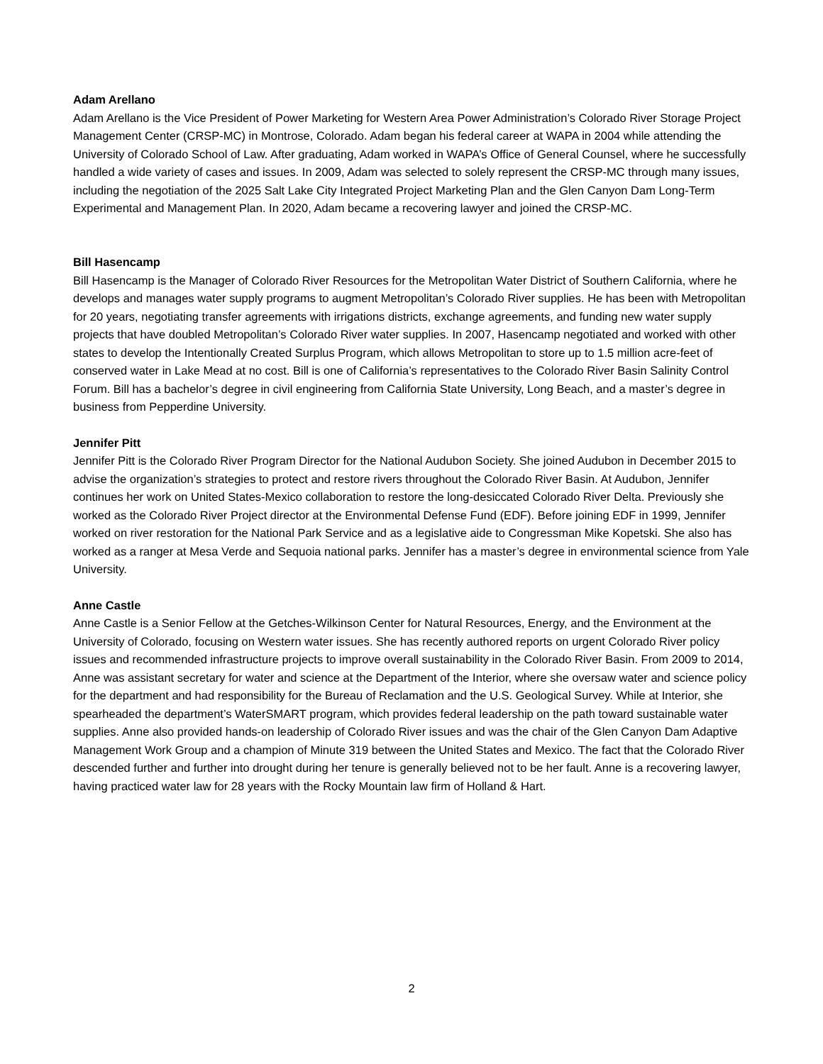Adam Arellano
Adam Arellano is the Vice President of Power Marketing for Western Area Power Administration’s Colorado River Storage Project Management Center (CRSP-MC) in Montrose, Colorado. Adam began his federal career at WAPA in 2004 while attending the University of Colorado School of Law. After graduating, Adam worked in WAPA’s Office of General Counsel, where he successfully handled a wide variety of cases and issues. In 2009, Adam was selected to solely represent the CRSP-MC through many issues, including the negotiation of the 2025 Salt Lake City Integrated Project Marketing Plan and the Glen Canyon Dam Long-Term Experimental and Management Plan. In 2020, Adam became a recovering lawyer and joined the CRSP-MC.
Bill Hasencamp
Bill Hasencamp is the Manager of Colorado River Resources for the Metropolitan Water District of Southern California, where he develops and manages water supply programs to augment Metropolitan’s Colorado River supplies. He has been with Metropolitan for 20 years, negotiating transfer agreements with irrigations districts, exchange agreements, and funding new water supply projects that have doubled Metropolitan’s Colorado River water supplies. In 2007, Hasencamp negotiated and worked with other states to develop the Intentionally Created Surplus Program, which allows Metropolitan to store up to 1.5 million acre-feet of conserved water in Lake Mead at no cost. Bill is one of California’s representatives to the Colorado River Basin Salinity Control Forum. Bill has a bachelor’s degree in civil engineering from California State University, Long Beach, and a master’s degree in business from Pepperdine University.
Jennifer Pitt
Jennifer Pitt is the Colorado River Program Director for the National Audubon Society. She joined Audubon in December 2015 to advise the organization’s strategies to protect and restore rivers throughout the Colorado River Basin. At Audubon, Jennifer continues her work on United States-Mexico collaboration to restore the long-desiccated Colorado River Delta. Previously she worked as the Colorado River Project director at the Environmental Defense Fund (EDF). Before joining EDF in 1999, Jennifer worked on river restoration for the National Park Service and as a legislative aide to Congressman Mike Kopetski. She also has worked as a ranger at Mesa Verde and Sequoia national parks. Jennifer has a master’s degree in environmental science from Yale University.
Anne Castle
Anne Castle is a Senior Fellow at the Getches-Wilkinson Center for Natural Resources, Energy, and the Environment at the University of Colorado, focusing on Western water issues. She has recently authored reports on urgent Colorado River policy issues and recommended infrastructure projects to improve overall sustainability in the Colorado River Basin. From 2009 to 2014, Anne was assistant secretary for water and science at the Department of the Interior, where she oversaw water and science policy for the department and had responsibility for the Bureau of Reclamation and the U.S. Geological Survey. While at Interior, she spearheaded the department’s WaterSMART program, which provides federal leadership on the path toward sustainable water supplies. Anne also provided hands-on leadership of Colorado River issues and was the chair of the Glen Canyon Dam Adaptive Management Work Group and a champion of Minute 319 between the United States and Mexico. The fact that the Colorado River descended further and further into drought during her tenure is generally believed not to be her fault. Anne is a recovering lawyer, having practiced water law for 28 years with the Rocky Mountain law firm of Holland & Hart.
2